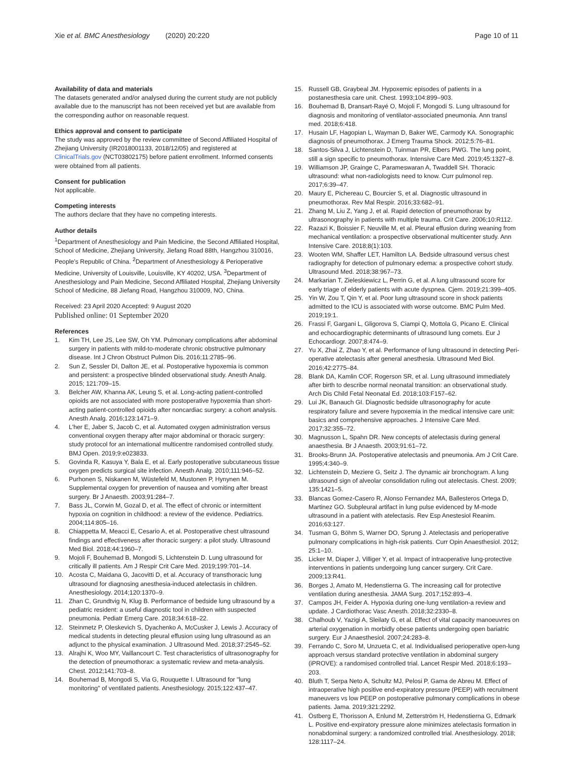Xie et al. BMC Anesthesiology (2020) 20:220
Page 10 of 11
Availability of data and materials
The datasets generated and/or analysed during the current study are not publicly available due to the manuscript has not been received yet but are available from the corresponding author on reasonable request.
Ethics approval and consent to participate
The study was approved by the review committee of Second Affiliated Hospital of Zhejiang University (IR2018001133, 2018/12/05) and registered at ClinicalTrials.gov (NCT03802175) before patient enrollment. Informed consents were obtained from all patients.
Consent for publication
Not applicable.
Competing interests
The authors declare that they have no competing interests.
Author details
<sup>1</sup> Department of Anesthesiology and Pain Medicine, the Second Affiliated Hospital, School of Medicine, Zhejiang University, Jiefang Road 88th, Hangzhou 310016, People’s Republic of China. <sup>2</sup>Department of Anesthesiology & Perioperative Medicine, University of Louisville, Louisville, KY 40202, USA. <sup>3</sup>Department of Anesthesiology and Pain Medicine, Second Affiliated Hospital, Zhejiang University School of Medicine, 88 Jiefang Road, Hangzhou 310009, NO, China.
Received: 23 April 2020 Accepted: 9 August 2020
Published online: 01 September 2020
References
1. Kim TH, Lee JS, Lee SW, Oh YM. Pulmonary complications after abdominal surgery in patients with mild-to-moderate chronic obstructive pulmonary disease. Int J Chron Obstruct Pulmon Dis. 2016;11:2785–96.
2. Sun Z, Sessler DI, Dalton JE, et al. Postoperative hypoxemia is common and persistent: a prospective blinded observational study. Anesth Analg. 2015; 121:709–15.
3. Belcher AW, Khanna AK, Leung S, et al. Long-acting patient-controlled opioids are not associated with more postoperative hypoxemia than short-acting patient-controlled opioids after noncardiac surgery: a cohort analysis. Anesth Analg. 2016;123:1471–9.
4. L'her E, Jaber S, Jacob C, et al. Automated oxygen administration versus conventional oxygen therapy after major abdominal or thoracic surgery: study protocol for an international multicentre randomised controlled study. BMJ Open. 2019;9:e023833.
5. Govinda R, Kasuya Y, Bala E, et al. Early postoperative subcutaneous tissue oxygen predicts surgical site infection. Anesth Analg. 2010;111:946–52.
6. Purhonen S, Niskanen M, Wüstefeld M, Mustonen P, Hynynen M. Supplemental oxygen for prevention of nausea and vomiting after breast surgery. Br J Anaesth. 2003;91:284–7.
7. Bass JL, Corwin M, Gozal D, et al. The effect of chronic or intermittent hypoxia on cognition in childhood: a review of the evidence. Pediatrics. 2004;114:805–16.
8. Chiappetta M, Meacci E, Cesario A, et al. Postoperative chest ultrasound findings and effectiveness after thoracic surgery: a pilot study. Ultrasound Med Biol. 2018;44:1960–7.
9. Mojoli F, Bouhemad B, Mongodi S, Lichtenstein D. Lung ultrasound for critically ill patients. Am J Respir Crit Care Med. 2019;199:701–14.
10. Acosta C, Maidana G, Jacovitti D, et al. Accuracy of transthoracic lung ultrasound for diagnosing anesthesia-induced atelectasis in children. Anesthesiology. 2014;120:1370–9.
11. Zhan C, Grundtvig N, Klug B. Performance of bedside lung ultrasound by a pediatric resident: a useful diagnostic tool in children with suspected pneumonia. Pediatr Emerg Care. 2018;34:618–22.
12. Steinmetz P, Oleskevich S, Dyachenko A, McCusker J, Lewis J. Accuracy of medical students in detecting pleural effusion using lung ultrasound as an adjunct to the physical examination. J Ultrasound Med. 2018;37:2545–52.
13. Alrajhi K, Woo MY, Vaillancourt C. Test characteristics of ultrasonography for the detection of pneumothorax: a systematic review and meta-analysis. Chest. 2012;141:703–8.
14. Bouhemad B, Mongodi S, Via G, Rouquette I. Ultrasound for "lung monitoring" of ventilated patients. Anesthesiology. 2015;122:437–47.
15. Russell GB, Graybeal JM. Hypoxemic episodes of patients in a postanesthesia care unit. Chest. 1993;104:899–903.
16. Bouhemad B, Dransart-Rayé O, Mojoli F, Mongodi S. Lung ultrasound for diagnosis and monitoring of ventilator-associated pneumonia. Ann transl med. 2018;6:418.
17. Husain LF, Hagopian L, Wayman D, Baker WE, Carmody KA. Sonographic diagnosis of pneumothorax. J Emerg Trauma Shock. 2012;5:76–81.
18. Santos-Silva J, Lichtenstein D, Tuinman PR, Elbers PWG. The lung point, still a sign specific to pneumothorax. Intensive Care Med. 2019;45:1327–8.
19. Williamson JP, Grainge C, Parameswaran A, Twaddell SH. Thoracic ultrasound: what non-radiologists need to know. Curr pulmonol rep. 2017;6:39–47.
20. Maury E, Pichereau C, Bourcier S, et al. Diagnostic ultrasound in pneumothorax. Rev Mal Respir. 2016;33:682–91.
21. Zhang M, Liu Z, Yang J, et al. Rapid detection of pneumothorax by ultrasonography in patients with multiple trauma. Crit Care. 2006;10:R112.
22. Razazi K, Boissier F, Neuville M, et al. Pleural effusion during weaning from mechanical ventilation: a prospective observational multicenter study. Ann Intensive Care. 2018;8(1):103.
23. Wooten WM, Shaffer LET, Hamilton LA. Bedside ultrasound versus chest radiography for detection of pulmonary edema: a prospective cohort study. Ultrasound Med. 2018;38:967–73.
24. Markarian T, Zieleskiewicz L, Perrin G, et al. A lung ultrasound score for early triage of elderly patients with acute dyspnea. Cjem. 2019;21:399–405.
25. Yin W, Zou T, Qin Y, et al. Poor lung ultrasound score in shock patients admitted to the ICU is associated with worse outcome. BMC Pulm Med. 2019;19:1.
26. Frassi F, Gargani L, Gligorova S, Ciampi Q, Mottola G, Picano E. Clinical and echocardiographic determinants of ultrasound lung comets. Eur J Echocardiogr. 2007;8:474–9.
27. Yu X, Zhai Z, Zhao Y, et al. Performance of lung ultrasound in detecting Peri-operative atelectasis after general anesthesia. Ultrasound Med Biol. 2016;42:2775–84.
28. Blank DA, Kamlin COF, Rogerson SR, et al. Lung ultrasound immediately after birth to describe normal neonatal transition: an observational study. Arch Dis Child Fetal Neonatal Ed. 2018;103:F157–62.
29. Lui JK, Banauch GI. Diagnostic bedside ultrasonography for acute respiratory failure and severe hypoxemia in the medical intensive care unit: basics and comprehensive approaches. J Intensive Care Med. 2017;32:355–72.
30. Magnusson L, Spahn DR. New concepts of atelectasis during general anaesthesia. Br J Anaesth. 2003;91:61–72.
31. Brooks-Brunn JA. Postoperative atelectasis and pneumonia. Am J Crit Care. 1995;4:340–9.
32. Lichtenstein D, Meziere G, Seitz J. The dynamic air bronchogram. A lung ultrasound sign of alveolar consolidation ruling out atelectasis. Chest. 2009; 135:1421–5.
33. Blancas Gomez-Casero R, Alonso Fernandez MA, Ballesteros Ortega D, Martinez GO. Subpleural artifact in lung pulse evidenced by M-mode ultrasound in a patient with atelectasis. Rev Esp Anestesiol Reanim. 2016;63:127.
34. Tusman G, Böhm S, Warner DO, Sprung J. Atelectasis and perioperative pulmonary complications in high-risk patients. Curr Opin Anaesthesiol. 2012; 25:1–10.
35. Licker M, Diaper J, Villiger Y, et al. Impact of intraoperative lung-protective interventions in patients undergoing lung cancer surgery. Crit Care. 2009;13:R41.
36. Borges J, Amato M, Hedenstierna G. The increasing call for protective ventilation during anesthesia. JAMA Surg. 2017;152:893–4.
37. Campos JH, Feider A. Hypoxia during one-lung ventilation-a review and update. J Cardiothorac Vasc Anesth. 2018;32:2330–8.
38. Chalhoub V, Yazigi A, Sleilaty G, et al. Effect of vital capacity manoeuvres on arterial oxygenation in morbidly obese patients undergoing open bariatric surgery. Eur J Anaesthesiol. 2007;24:283–8.
39. Ferrando C, Soro M, Unzueta C, et al. Individualised perioperative open-lung approach versus standard protective ventilation in abdominal surgery (iPROVE): a randomised controlled trial. Lancet Respir Med. 2018;6:193–203.
40. Bluth T, Serpa Neto A, Schultz MJ, Pelosi P, Gama de Abreu M. Effect of intraoperative high positive end-expiratory pressure (PEEP) with recruitment maneuvers vs low PEEP on postoperative pulmonary complications in obese patients. Jama. 2019;321:2292.
41. Östberg E, Thorisson A, Enlund M, Zetterström H, Hedenstierna G, Edmark L. Positive end-expiratory pressure alone minimizes atelectasis formation in nonabdominal surgery: a randomized controlled trial. Anesthesiology. 2018; 128:1117–24.